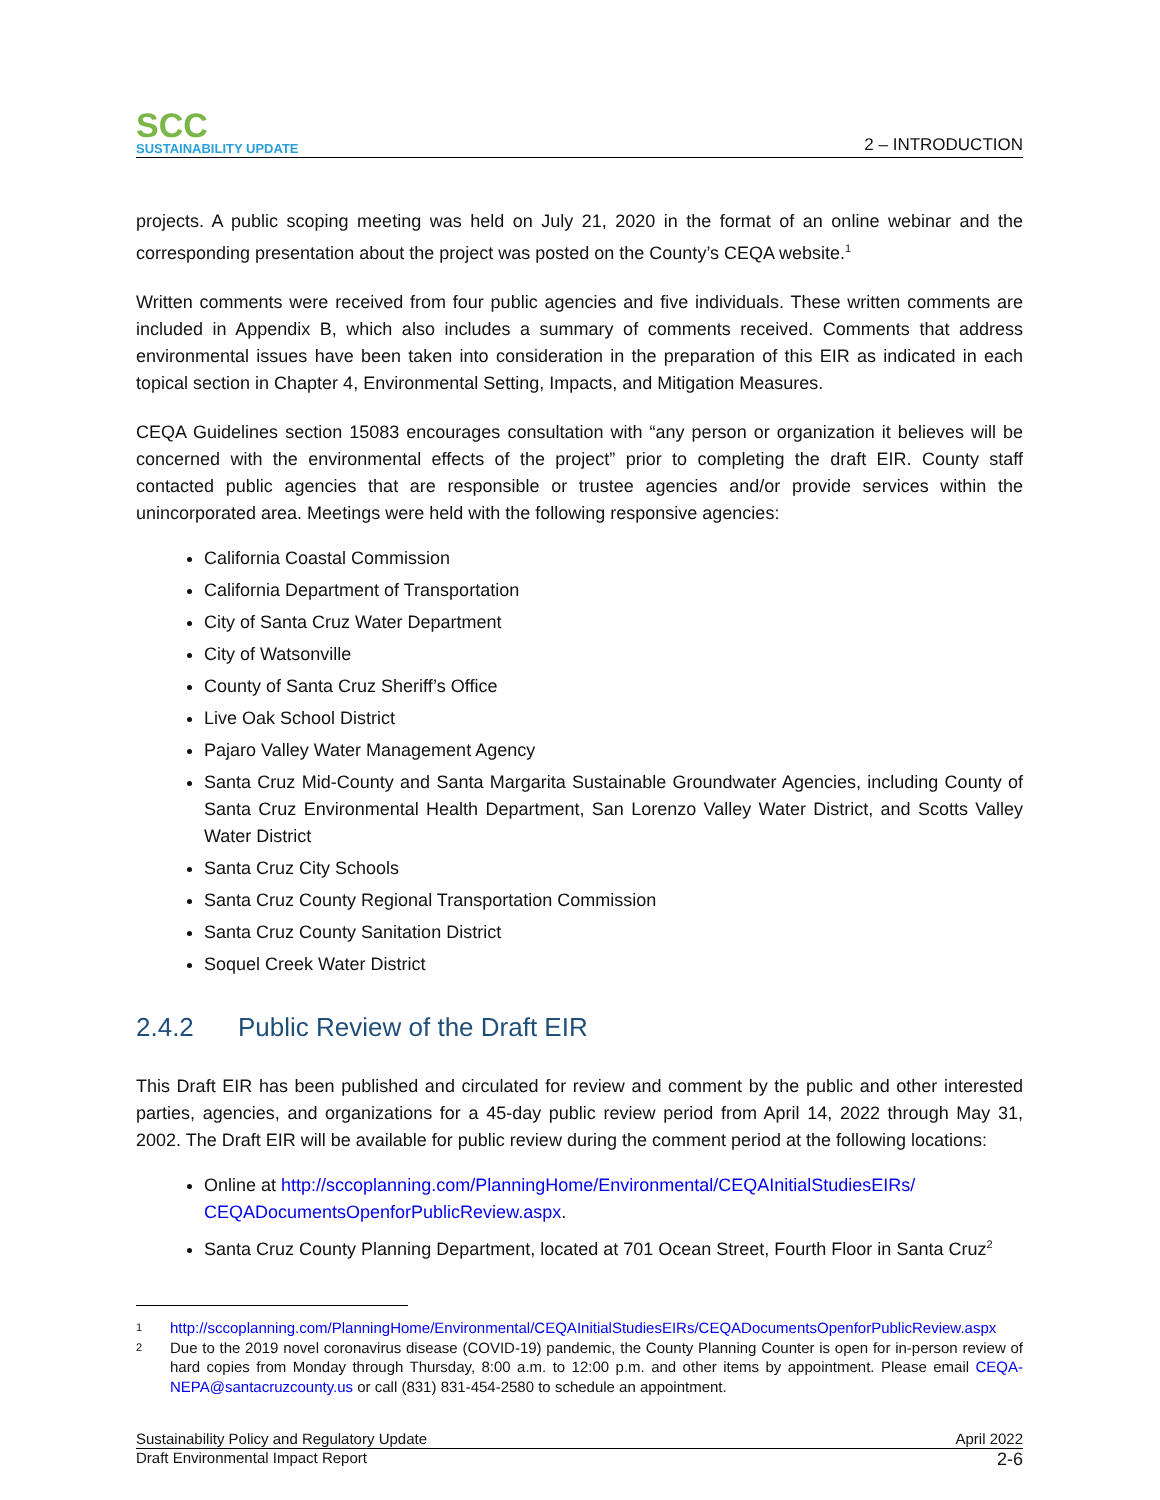SCC
SUSTAINABILITY UPDATE
2 – INTRODUCTION
projects. A public scoping meeting was held on July 21, 2020 in the format of an online webinar and the corresponding presentation about the project was posted on the County’s CEQA website.<sup>1</sup>
Written comments were received from four public agencies and five individuals. These written comments are included in Appendix B, which also includes a summary of comments received. Comments that address environmental issues have been taken into consideration in the preparation of this EIR as indicated in each topical section in Chapter 4, Environmental Setting, Impacts, and Mitigation Measures.
CEQA Guidelines section 15083 encourages consultation with “any person or organization it believes will be concerned with the environmental effects of the project” prior to completing the draft EIR. County staff contacted public agencies that are responsible or trustee agencies and/or provide services within the unincorporated area. Meetings were held with the following responsive agencies:
California Coastal Commission
California Department of Transportation
City of Santa Cruz Water Department
City of Watsonville
County of Santa Cruz Sheriff’s Office
Live Oak School District
Pajaro Valley Water Management Agency
Santa Cruz Mid-County and Santa Margarita Sustainable Groundwater Agencies, including County of Santa Cruz Environmental Health Department, San Lorenzo Valley Water District, and Scotts Valley Water District
Santa Cruz City Schools
Santa Cruz County Regional Transportation Commission
Santa Cruz County Sanitation District
Soquel Creek Water District
2.4.2 Public Review of the Draft EIR
This Draft EIR has been published and circulated for review and comment by the public and other interested parties, agencies, and organizations for a 45-day public review period from April 14, 2022 through May 31, 2002. The Draft EIR will be available for public review during the comment period at the following locations:
Online at http://sccoplanning.com/PlanningHome/Environmental/CEQAInitialStudiesEIRs/ CEQADocumentsOpenforPublicReview.aspx.
Santa Cruz County Planning Department, located at 701 Ocean Street, Fourth Floor in Santa Cruz<sup>2</sup>
1 http://sccoplanning.com/PlanningHome/Environmental/CEQAInitialStudiesEIRs/CEQADocumentsOpenforPublicReview.aspx
2 Due to the 2019 novel coronavirus disease (COVID-19) pandemic, the County Planning Counter is open for in-person review of hard copies from Monday through Thursday, 8:00 a.m. to 12:00 p.m. and other items by appointment. Please email CEQA-NEPA@santacruzcounty.us or call (831) 831-454-2580 to schedule an appointment.
Sustainability Policy and Regulatory Update April 2022
Draft Environmental Impact Report 2-6